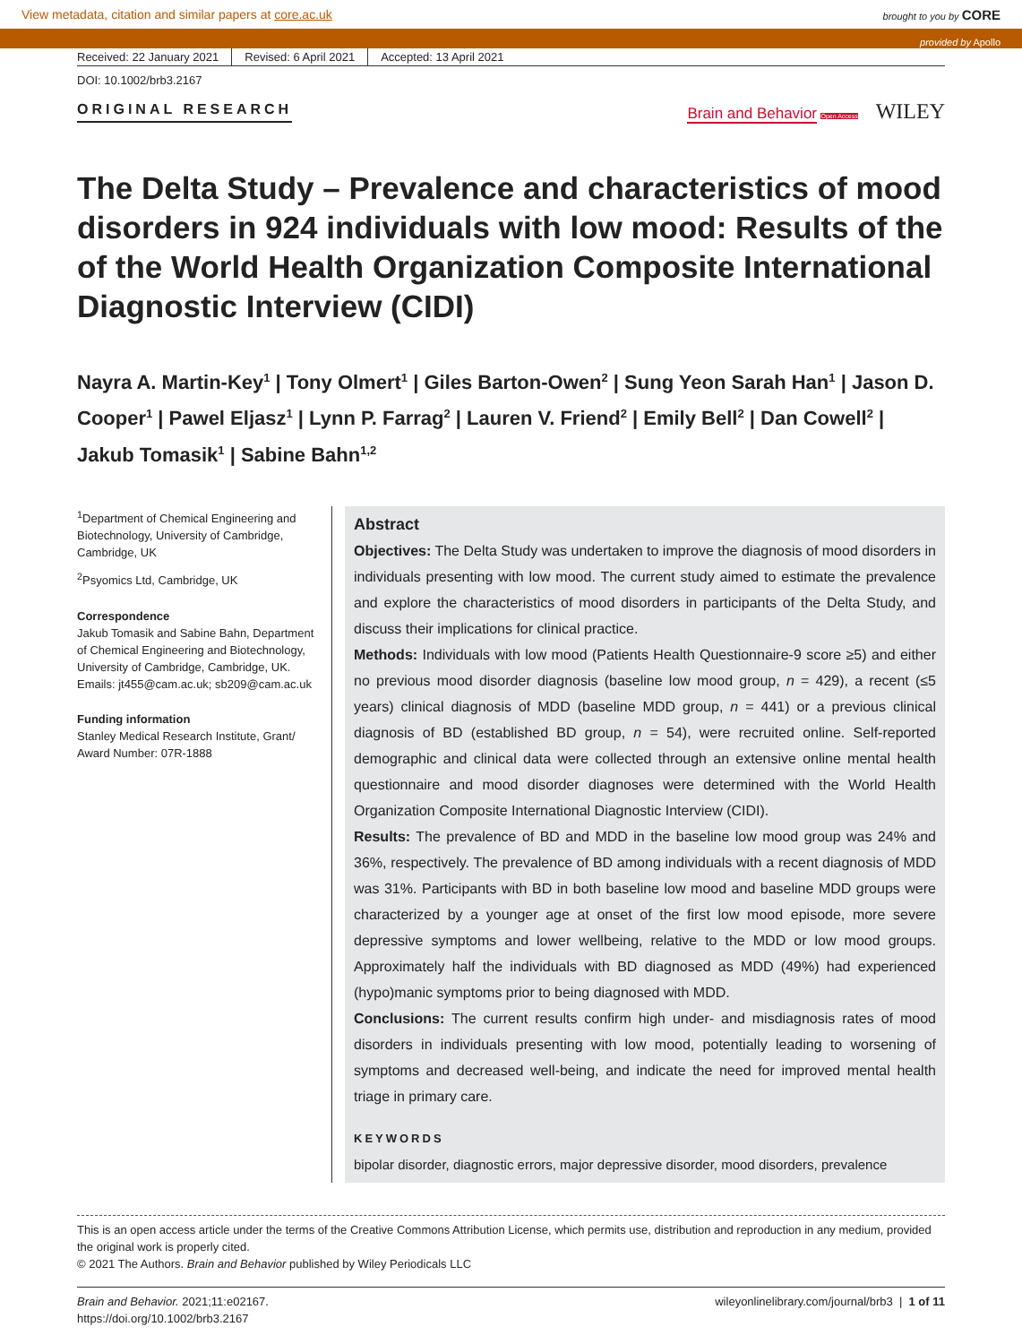View metadata, citation and similar papers at core.ac.uk brought to you by CORE
provided by Apollo
Received: 22 January 2021 Revised: 6 April 2021 Accepted: 13 April 2021
DOI: 10.1002/brb3.2167
ORIGINAL RESEARCH Brain and Behavior Open Access WILEY
The Delta Study – Prevalence and characteristics of mood disorders in 924 individuals with low mood: Results of the of the World Health Organization Composite International Diagnostic Interview (CIDI)
Nayra A. Martin-Key<sup>1</sup> | Tony Olmert<sup>1</sup> | Giles Barton-Owen<sup>2</sup> | Sung Yeon Sarah Han<sup>1</sup> | Jason D. Cooper<sup>1</sup> | Pawel Eljasz<sup>1</sup> | Lynn P. Farrag<sup>2</sup> | Lauren V. Friend<sup>2</sup> | Emily Bell<sup>2</sup> | Dan Cowell<sup>2</sup> | Jakub Tomasik<sup>1</sup> | Sabine Bahn<sup>1,2</sup>
<sup>1</sup> Department of Chemical Engineering and Biotechnology, University of Cambridge, Cambridge, UK
<sup>2</sup> Psyomics Ltd, Cambridge, UK
Correspondence
Jakub Tomasik and Sabine Bahn, Department of Chemical Engineering and Biotechnology, University of Cambridge, Cambridge, UK.
Emails: jt455@cam.ac.uk; sb209@cam.ac.uk
Funding information
Stanley Medical Research Institute, Grant/ Award Number: 07R-1888
Abstract
Objectives: The Delta Study was undertaken to improve the diagnosis of mood disorders in individuals presenting with low mood. The current study aimed to estimate the prevalence and explore the characteristics of mood disorders in participants of the Delta Study, and discuss their implications for clinical practice.
Methods: Individuals with low mood (Patients Health Questionnaire-9 score ≥5) and either no previous mood disorder diagnosis (baseline low mood group, n = 429), a recent (≤5 years) clinical diagnosis of MDD (baseline MDD group, n = 441) or a previous clinical diagnosis of BD (established BD group, n = 54), were recruited online. Self-reported demographic and clinical data were collected through an extensive online mental health questionnaire and mood disorder diagnoses were determined with the World Health Organization Composite International Diagnostic Interview (CIDI).
Results: The prevalence of BD and MDD in the baseline low mood group was 24% and 36%, respectively. The prevalence of BD among individuals with a recent diagnosis of MDD was 31%. Participants with BD in both baseline low mood and baseline MDD groups were characterized by a younger age at onset of the first low mood episode, more severe depressive symptoms and lower wellbeing, relative to the MDD or low mood groups. Approximately half the individuals with BD diagnosed as MDD (49%) had experienced (hypo)manic symptoms prior to being diagnosed with MDD.
Conclusions: The current results confirm high under- and misdiagnosis rates of mood disorders in individuals presenting with low mood, potentially leading to worsening of symptoms and decreased well-being, and indicate the need for improved mental health triage in primary care.
KEYWORDS
bipolar disorder, diagnostic errors, major depressive disorder, mood disorders, prevalence
This is an open access article under the terms of the Creative Commons Attribution License, which permits use, distribution and reproduction in any medium, provided the original work is properly cited.
© 2021 The Authors. Brain and Behavior published by Wiley Periodicals LLC
Brain and Behavior. 2021;11:e02167.
https://doi.org/10.1002/brb3.2167 wileyonlinelibrary.com/journal/brb3 | 1 of 11